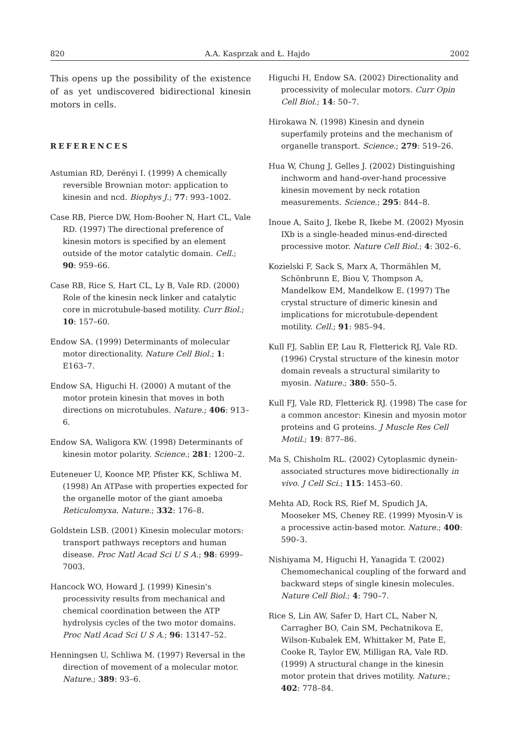820 A.A. Kasprzak and Ł. Hajdo 2002
This opens up the possibility of the existence of as yet undiscovered bidirectional kinesin motors in cells.
REFERENCES
Astumian RD, Derényi I. (1999) A chemically reversible Brownian motor: application to kinesin and ncd. Biophys J.; 77: 993–1002.
Case RB, Pierce DW, Hom-Booher N, Hart CL, Vale RD. (1997) The directional preference of kinesin motors is specified by an element outside of the motor catalytic domain. Cell.; 90: 959–66.
Case RB, Rice S, Hart CL, Ly B, Vale RD. (2000) Role of the kinesin neck linker and catalytic core in microtubule-based motility. Curr Biol.; 10: 157–60.
Endow SA. (1999) Determinants of molecular motor directionality. Nature Cell Biol.; 1: E163–7.
Endow SA, Higuchi H. (2000) A mutant of the motor protein kinesin that moves in both directions on microtubules. Nature.; 406: 913–6.
Endow SA, Waligora KW. (1998) Determinants of kinesin motor polarity. Science.; 281: 1200–2.
Euteneuer U, Koonce MP, Pfister KK, Schliwa M. (1998) An ATPase with properties expected for the organelle motor of the giant amoeba Reticulomyxa. Nature.; 332: 176–8.
Goldstein LSB. (2001) Kinesin molecular motors: transport pathways receptors and human disease. Proc Natl Acad Sci U S A.; 98: 6999–7003.
Hancock WO, Howard J. (1999) Kinesin's processivity results from mechanical and chemical coordination between the ATP hydrolysis cycles of the two motor domains. Proc Natl Acad Sci U S A.; 96: 13147–52.
Henningsen U, Schliwa M. (1997) Reversal in the direction of movement of a molecular motor. Nature.; 389: 93–6.
Higuchi H, Endow SA. (2002) Directionality and processivity of molecular motors. Curr Opin Cell Biol.; 14: 50–7.
Hirokawa N. (1998) Kinesin and dynein superfamily proteins and the mechanism of organelle transport. Science.; 279: 519–26.
Hua W, Chung J, Gelles J. (2002) Distinguishing inchworm and hand-over-hand processive kinesin movement by neck rotation measurements. Science.; 295: 844–8.
Inoue A, Saito J, Ikebe R, Ikebe M. (2002) Myosin IXb is a single-headed minus-end-directed processive motor. Nature Cell Biol.; 4: 302–6.
Kozielski F, Sack S, Marx A, Thormählen M, Schönbrunn E, Biou V, Thompson A, Mandelkow EM, Mandelkow E. (1997) The crystal structure of dimeric kinesin and implications for microtubule-dependent motility. Cell.; 91: 985–94.
Kull FJ, Sablin EP, Lau R, Fletterick RJ, Vale RD. (1996) Crystal structure of the kinesin motor domain reveals a structural similarity to myosin. Nature.; 380: 550–5.
Kull FJ, Vale RD, Fletterick RJ. (1998) The case for a common ancestor: Kinesin and myosin motor proteins and G proteins. J Muscle Res Cell Motil.; 19: 877–86.
Ma S, Chisholm RL. (2002) Cytoplasmic dynein-associated structures move bidirectionally in vivo. J Cell Sci.; 115: 1453–60.
Mehta AD, Rock RS, Rief M, Spudich JA, Mooseker MS, Cheney RE. (1999) Myosin-V is a processive actin-based motor. Nature.; 400: 590–3.
Nishiyama M, Higuchi H, Yanagida T. (2002) Chemomechanical coupling of the forward and backward steps of single kinesin molecules. Nature Cell Biol.; 4: 790–7.
Rice S, Lin AW, Safer D, Hart CL, Naber N, Carragher BO, Cain SM, Pechatnikova E, Wilson-Kubalek EM, Whittaker M, Pate E, Cooke R, Taylor EW, Milligan RA, Vale RD. (1999) A structural change in the kinesin motor protein that drives motility. Nature.; 402: 778–84.